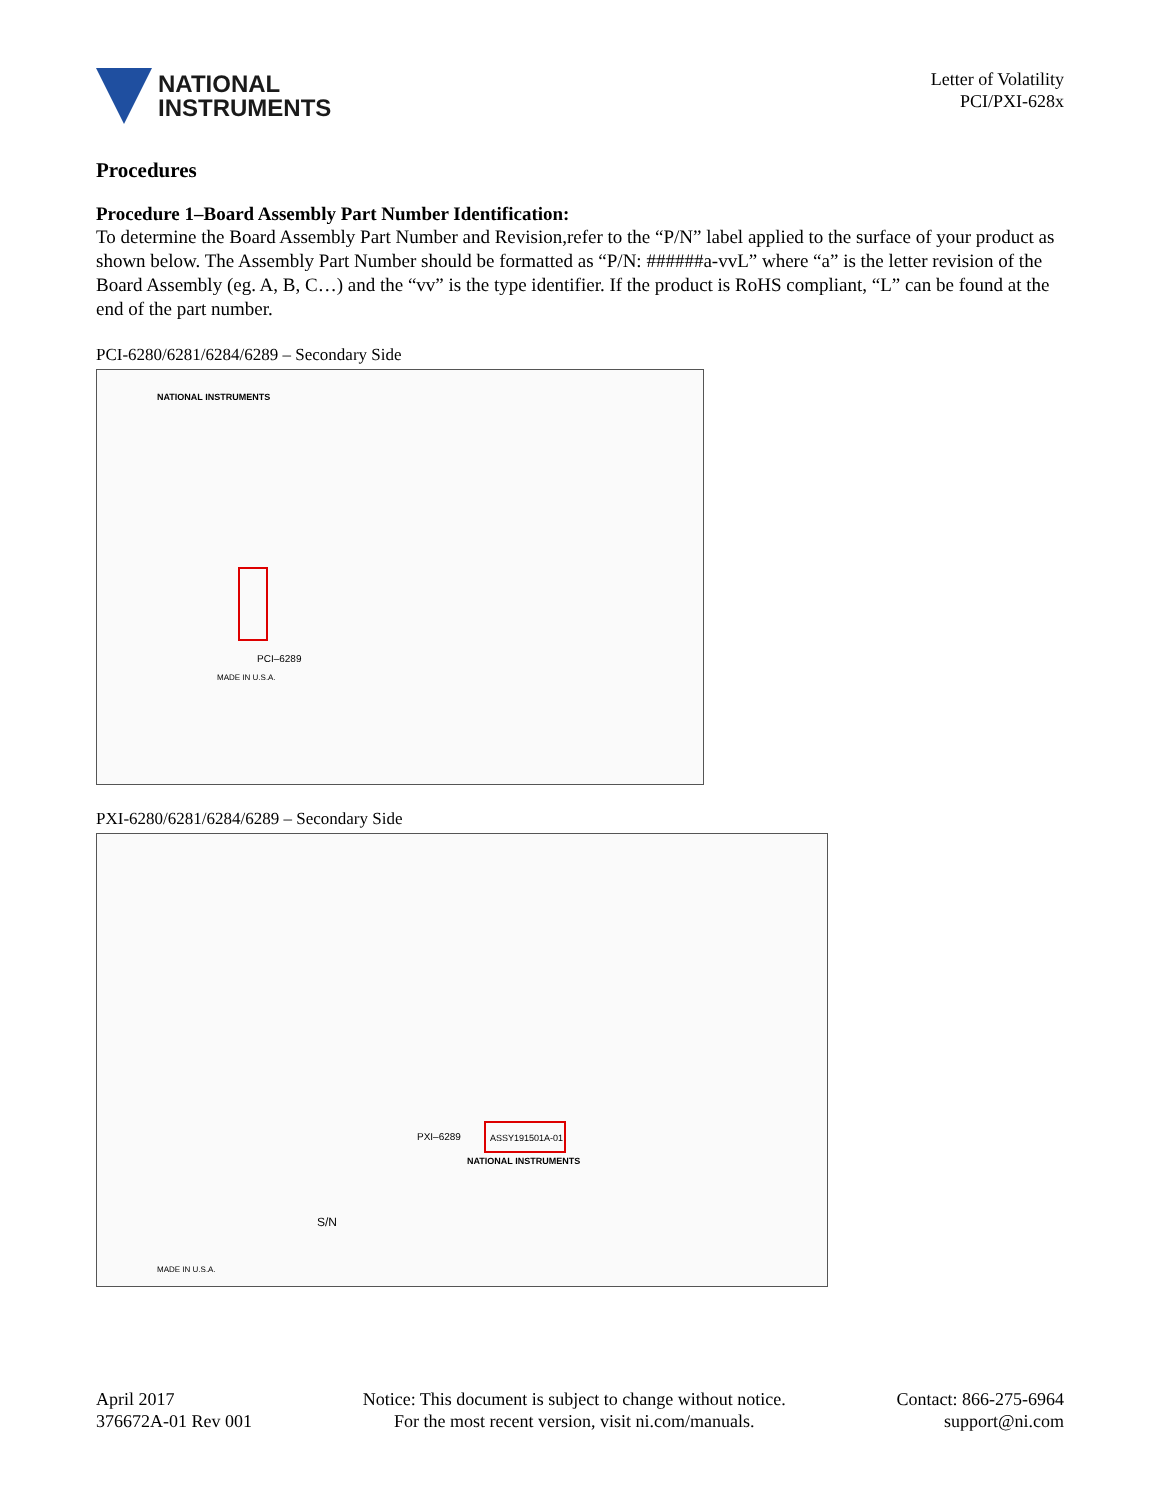NATIONAL
INSTRUMENTS
Letter of Volatility
PCI/PXI-628x
Procedures
Procedure 1–Board Assembly Part Number Identification:
To determine the Board Assembly Part Number and Revision,refer to the “P/N” label applied to the surface of your product as shown below. The Assembly Part Number should be formatted as “P/N: ######a-vvL” where “a” is the letter revision of the Board Assembly (eg. A, B, C…) and the “vv” is the type identifier. If the product is RoHS compliant, “L” can be found at the end of the part number.
PCI-6280/6281/6284/6289 – Secondary Side
PCI–6289
MADE IN U.S.A.
NATIONAL INSTRUMENTS
PXI-6280/6281/6284/6289 – Secondary Side
ASSY191501A-01
PXI–6289
S/N
MADE IN U.S.A.
NATIONAL INSTRUMENTS
April 2017
376672A-01 Rev 001
Notice: This document is subject to change without notice.
For the most recent version, visit ni.com/manuals.
Contact: 866-275-6964
support@ni.com